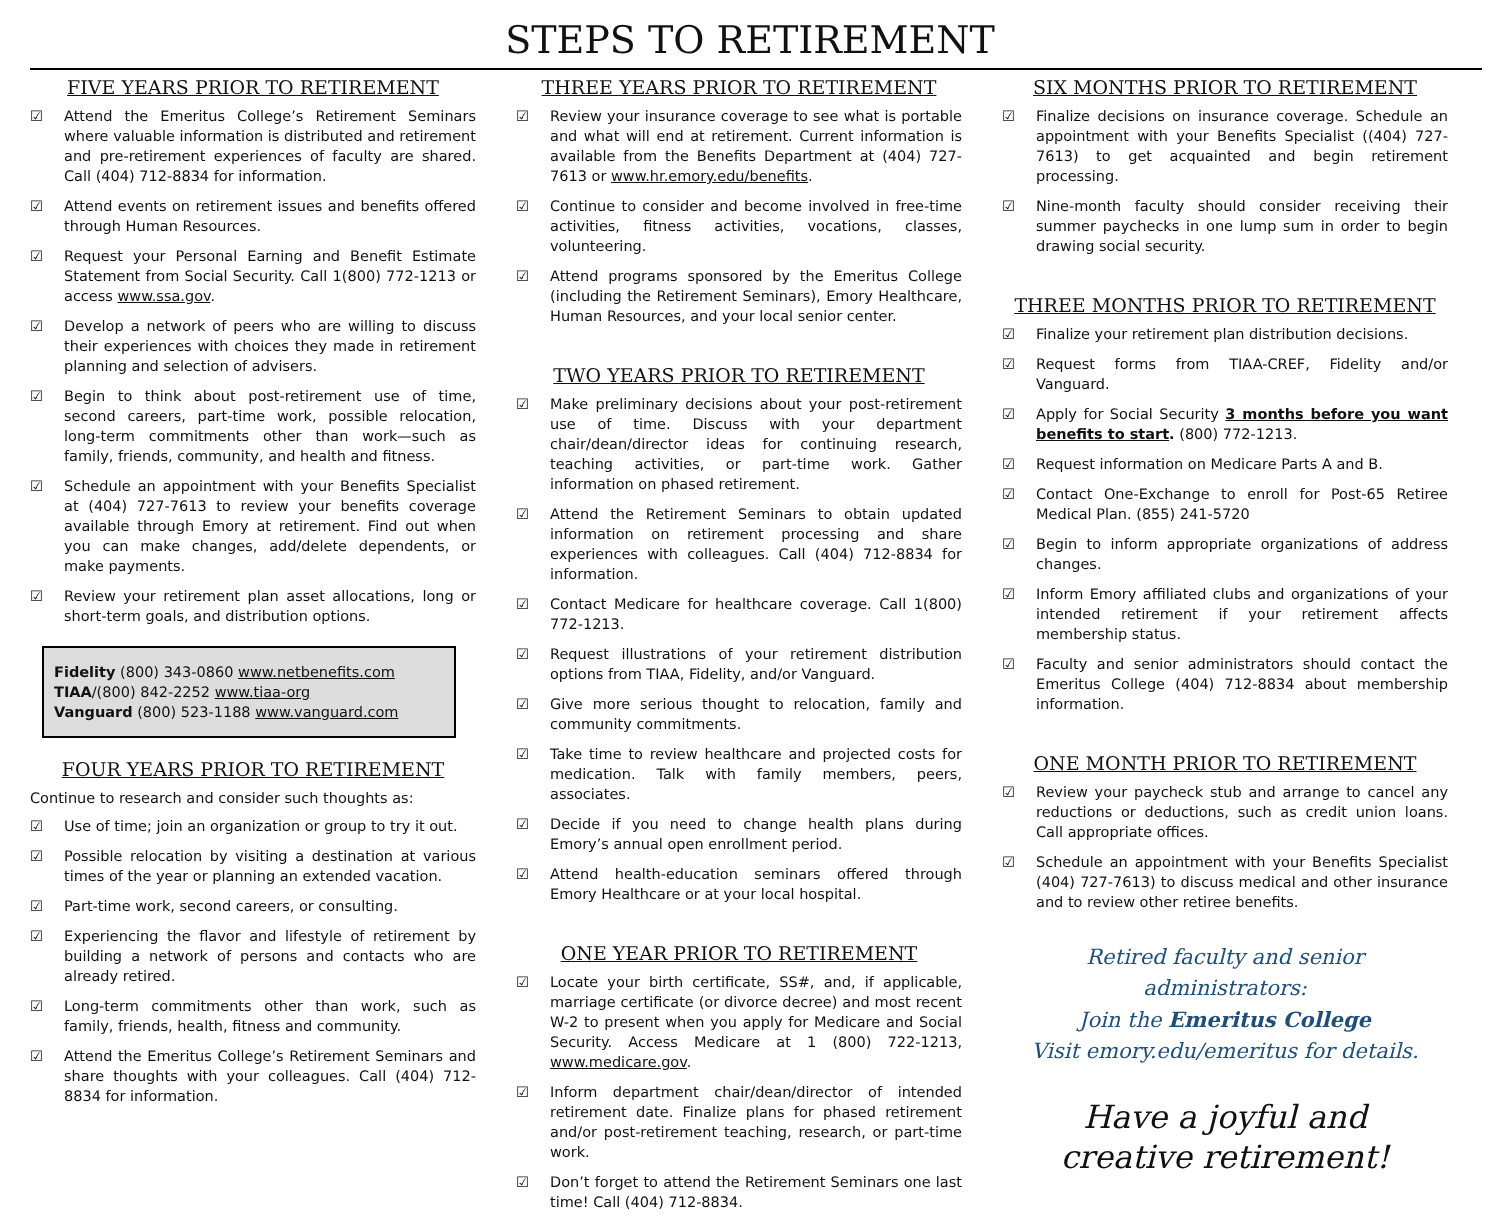STEPS TO RETIREMENT
FIVE YEARS PRIOR TO RETIREMENT
☑ Attend the Emeritus College’s Retirement Seminars where valuable information is distributed and retirement and pre-retirement experiences of faculty are shared. Call (404) 712-8834 for information.
☑ Attend events on retirement issues and benefits offered through Human Resources.
☑ Request your Personal Earning and Benefit Estimate Statement from Social Security. Call 1(800) 772-1213 or access www.ssa.gov.
☑ Develop a network of peers who are willing to discuss their experiences with choices they made in retirement planning and selection of advisers.
☑ Begin to think about post-retirement use of time, second careers, part-time work, possible relocation, long-term commitments other than work—such as family, friends, community, and health and fitness.
☑ Schedule an appointment with your Benefits Specialist at (404) 727-7613 to review your benefits coverage available through Emory at retirement. Find out when you can make changes, add/delete dependents, or make payments.
☑ Review your retirement plan asset allocations, long or short-term goals, and distribution options.
Fidelity (800) 343-0860 www.netbenefits.com
TIAA/(800) 842-2252 www.tiaa-org
Vanguard (800) 523-1188 www.vanguard.com
FOUR YEARS PRIOR TO RETIREMENT
Continue to research and consider such thoughts as:
☑ Use of time; join an organization or group to try it out.
☑ Possible relocation by visiting a destination at various times of the year or planning an extended vacation.
☑ Part-time work, second careers, or consulting.
☑ Experiencing the flavor and lifestyle of retirement by building a network of persons and contacts who are already retired.
☑ Long-term commitments other than work, such as family, friends, health, fitness and community.
☑ Attend the Emeritus College’s Retirement Seminars and share thoughts with your colleagues. Call (404) 712-8834 for information.
THREE YEARS PRIOR TO RETIREMENT
☑ Review your insurance coverage to see what is portable and what will end at retirement. Current information is available from the Benefits Department at (404) 727-7613 or www.hr.emory.edu/benefits.
☑ Continue to consider and become involved in free-time activities, fitness activities, vocations, classes, volunteering.
☑ Attend programs sponsored by the Emeritus College (including the Retirement Seminars), Emory Healthcare, Human Resources, and your local senior center.
TWO YEARS PRIOR TO RETIREMENT
☑ Make preliminary decisions about your post-retirement use of time. Discuss with your department chair/dean/director ideas for continuing research, teaching activities, or part-time work. Gather information on phased retirement.
☑ Attend the Retirement Seminars to obtain updated information on retirement processing and share experiences with colleagues. Call (404) 712-8834 for information.
☑ Contact Medicare for healthcare coverage. Call 1(800) 772-1213.
☑ Request illustrations of your retirement distribution options from TIAA, Fidelity, and/or Vanguard.
☑ Give more serious thought to relocation, family and community commitments.
☑ Take time to review healthcare and projected costs for medication. Talk with family members, peers, associates.
☑ Decide if you need to change health plans during Emory’s annual open enrollment period.
☑ Attend health-education seminars offered through Emory Healthcare or at your local hospital.
ONE YEAR PRIOR TO RETIREMENT
☑ Locate your birth certificate, SS#, and, if applicable, marriage certificate (or divorce decree) and most recent W-2 to present when you apply for Medicare and Social Security. Access Medicare at 1 (800) 722-1213, www.medicare.gov.
☑ Inform department chair/dean/director of intended retirement date. Finalize plans for phased retirement and/or post-retirement teaching, research, or part-time work.
☑ Don’t forget to attend the Retirement Seminars one last time! Call (404) 712-8834.
SIX MONTHS PRIOR TO RETIREMENT
☑ Finalize decisions on insurance coverage. Schedule an appointment with your Benefits Specialist ((404) 727-7613) to get acquainted and begin retirement processing.
☑ Nine-month faculty should consider receiving their summer paychecks in one lump sum in order to begin drawing social security.
THREE MONTHS PRIOR TO RETIREMENT
☑ Finalize your retirement plan distribution decisions.
☑ Request forms from TIAA-CREF, Fidelity and/or Vanguard.
☑ Apply for Social Security 3 months before you want benefits to start. (800) 772-1213.
☑ Request information on Medicare Parts A and B.
☑ Contact One-Exchange to enroll for Post-65 Retiree Medical Plan. (855) 241-5720
☑ Begin to inform appropriate organizations of address changes.
☑ Inform Emory affiliated clubs and organizations of your intended retirement if your retirement affects membership status.
☑ Faculty and senior administrators should contact the Emeritus College (404) 712-8834 about membership information.
ONE MONTH PRIOR TO RETIREMENT
☑ Review your paycheck stub and arrange to cancel any reductions or deductions, such as credit union loans. Call appropriate offices.
☑ Schedule an appointment with your Benefits Specialist (404) 727-7613) to discuss medical and other insurance and to review other retiree benefits.
Retired faculty and senior administrators:
Join the Emeritus College
Visit emory.edu/emeritus for details.
Have a joyful and
creative retirement!